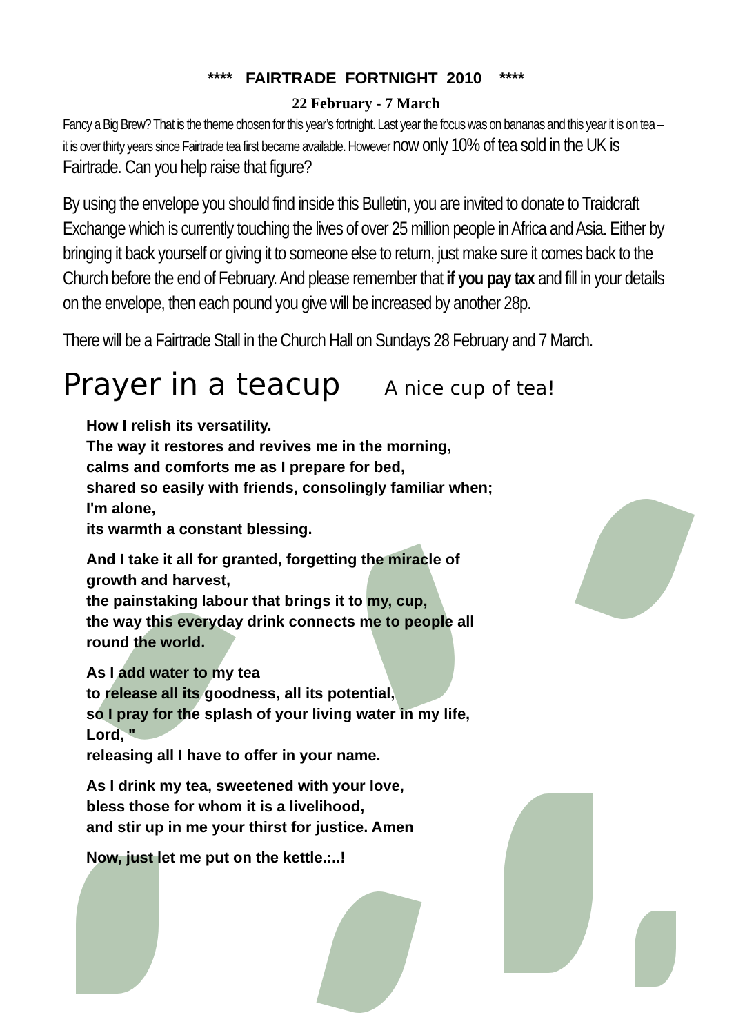**** FAIRTRADE FORTNIGHT 2010 ****
22 February - 7 March
Fancy a Big Brew? That is the theme chosen for this year’s fortnight. Last year the focus was on bananas and this year it is on tea – it is over thirty years since Fairtrade tea first became available. However now only 10% of tea sold in the UK is Fairtrade. Can you help raise that figure?
By using the envelope you should find inside this Bulletin, you are invited to donate to Traidcraft Exchange which is currently touching the lives of over 25 million people in Africa and Asia. Either by bringing it back yourself or giving it to someone else to return, just make sure it comes back to the Church before the end of February. And please remember that if you pay tax and fill in your details on the envelope, then each pound you give will be increased by another 28p.
There will be a Fairtrade Stall in the Church Hall on Sundays 28 February and 7 March.
Prayer in a teacup A nice cup of tea!
How I relish its versatility.
The way it restores and revives me in the morning,
calms and comforts me as I prepare for bed,
shared so easily with friends, consolingly familiar when;
I'm alone,
its warmth a constant blessing.
And I take it all for granted, forgetting the miracle of
growth and harvest,
the painstaking labour that brings it to my, cup,
the way this everyday drink connects me to people all
round the world.
As I add water to my tea
to release all its goodness, all its potential,
so I pray for the splash of your living water in my life,
Lord, "
releasing all I have to offer in your name.
As I drink my tea, sweetened with your love,
bless those for whom it is a livelihood,
and stir up in me your thirst for justice. Amen
Now, just let me put on the kettle.:..!